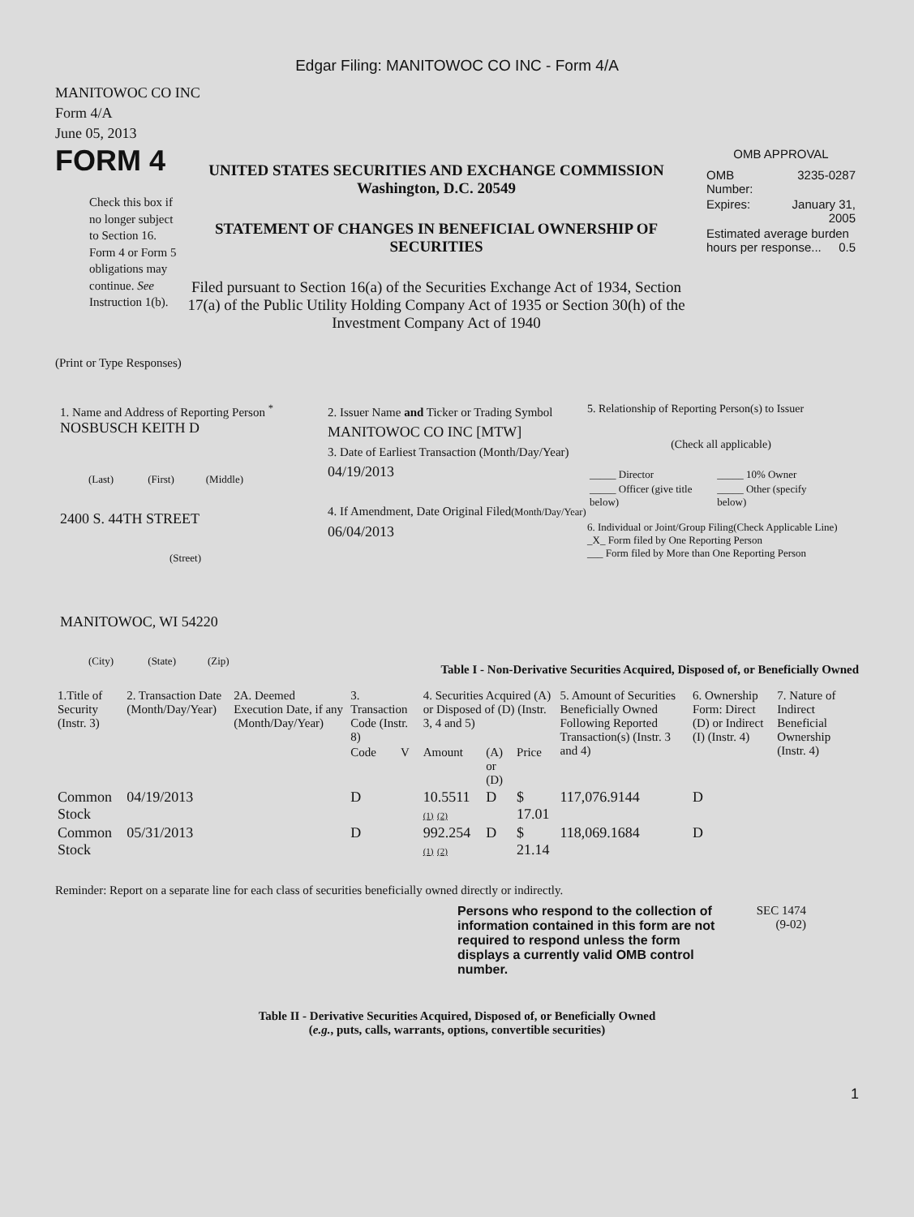Edgar Filing: MANITOWOC CO INC - Form 4/A
MANITOWOC CO INC
Form 4/A
June 05, 2013
FORM 4
Check this box if no longer subject to Section 16. Form 4 or Form 5 obligations may continue. See Instruction 1(b).
UNITED STATES SECURITIES AND EXCHANGE COMMISSION
Washington, D.C. 20549
STATEMENT OF CHANGES IN BENEFICIAL OWNERSHIP OF SECURITIES
Filed pursuant to Section 16(a) of the Securities Exchange Act of 1934, Section 17(a) of the Public Utility Holding Company Act of 1935 or Section 30(h) of the Investment Company Act of 1940
OMB APPROVAL
| OMB Number: | 3235-0287 |
| Expires: | January 31, 2005 |
| Estimated average burden hours per response... 0.5 | |
(Print or Type Responses)
1. Name and Address of Reporting Person <sup>*</sup>
NOSBUSCH KEITH D
(Last) (First) (Middle)
2400 S. 44TH STREET
(Street)
MANITOWOC, WI 54220
(City) (State) (Zip)
2. Issuer Name and Ticker or Trading Symbol
MANITOWOC CO INC [MTW]
3. Date of Earliest Transaction (Month/Day/Year)
04/19/2013
4. If Amendment, Date Original Filed(Month/Day/Year)
06/04/2013
5. Relationship of Reporting Person(s) to Issuer
(Check all applicable)
| _____ Director | _____ 10% Owner |
| _____ Officer (give title below) | _____ Other (specify below) |
6. Individual or Joint/Group Filing(Check Applicable Line)
_X_ Form filed by One Reporting Person
___ Form filed by More than One Reporting Person
Table I - Non-Derivative Securities Acquired, Disposed of, or Beneficially Owned
| 1.Title of Security (Instr. 3) | 2. Transaction Date (Month/Day/Year) | 2A. Deemed Execution Date, if any (Month/Day/Year) | 3. Transaction Code (Instr. 8) | | 4. Securities Acquired (A) or Disposed of (D) (Instr. 3, 4 and 5) | | | 5. Amount of Securities Beneficially Owned Following Reported Transaction(s) (Instr. 3 and 4) | 6. Ownership Form: Direct (D) or Indirect (I) (Instr. 4) | 7. Nature of Indirect Beneficial Ownership (Instr. 4) |
| --- | --- | --- | --- | --- | --- | --- | --- | --- | --- | --- |
| | | | Code | V | Amount | (A) or (D) | Price | | | |
| Common Stock | 04/19/2013 | | D | | 10.5511 (1) (2) | D | $ 17.01 | 117,076.9144 | D | |
| Common Stock | 05/31/2013 | | D | | 992.254 (1) (2) | D | $ 21.14 | 118,069.1684 | D | |
Reminder: Report on a separate line for each class of securities beneficially owned directly or indirectly.
Persons who respond to the collection of information contained in this form are not required to respond unless the form displays a currently valid OMB control number.
SEC 1474
(9-02)
Table II - Derivative Securities Acquired, Disposed of, or Beneficially Owned
(e.g., puts, calls, warrants, options, convertible securities)
1